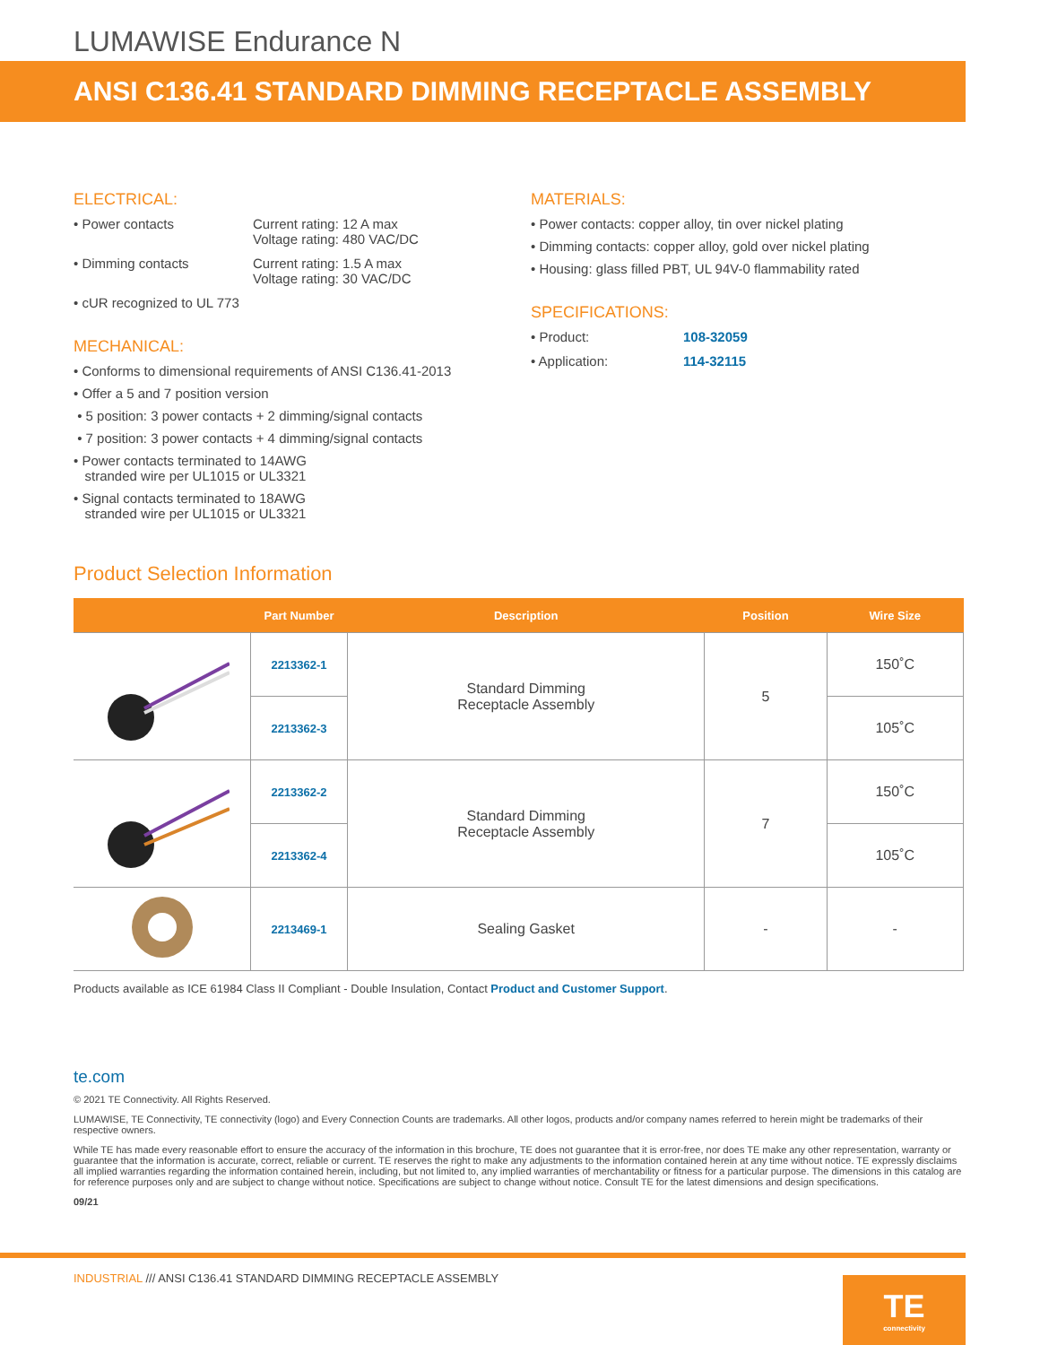LUMAWISE Endurance N
ANSI C136.41 STANDARD DIMMING RECEPTACLE ASSEMBLY
ELECTRICAL:
• Power contacts Current rating: 12 A max
Voltage rating: 480 VAC/DC
• Dimming contacts Current rating: 1.5 A max
Voltage rating: 30 VAC/DC
• cUR recognized to UL 773
MECHANICAL:
• Conforms to dimensional requirements of ANSI C136.41-2013
• Offer a 5 and 7 position version
• 5 position: 3 power contacts + 2 dimming/signal contacts
• 7 position: 3 power contacts + 4 dimming/signal contacts
• Power contacts terminated to 14AWG
stranded wire per UL1015 or UL3321
• Signal contacts terminated to 18AWG
stranded wire per UL1015 or UL3321
MATERIALS:
• Power contacts: copper alloy, tin over nickel plating
• Dimming contacts: copper alloy, gold over nickel plating
• Housing: glass filled PBT, UL 94V-0 flammability rated
SPECIFICATIONS:
• Product: 108-32059
• Application: 114-32115
Product Selection Information
| | Part Number | Description | Position | Wire Size |
| --- | --- | --- | --- | --- |
| | 2213362-1 | Standard Dimming Receptacle Assembly | 5 | 150˚C |
| | 2213362-3 | | | 105˚C |
| | 2213362-2 | Standard Dimming Receptacle Assembly | 7 | 150˚C |
| | 2213362-4 | | | 105˚C |
| | 2213469-1 | Sealing Gasket | - | - |
Products available as ICE 61984 Class II Compliant - Double Insulation, Contact Product and Customer Support.
te.com
© 2021 TE Connectivity. All Rights Reserved.
LUMAWISE, TE Connectivity, TE connectivity (logo) and Every Connection Counts are trademarks. All other logos, products and/or company names referred to herein might be trademarks of their respective owners.
While TE has made every reasonable effort to ensure the accuracy of the information in this brochure, TE does not guarantee that it is error-free, nor does TE make any other representation, warranty or guarantee that the information is accurate, correct, reliable or current. TE reserves the right to make any adjustments to the information contained herein at any time without notice. TE expressly disclaims all implied warranties regarding the information contained herein, including, but not limited to, any implied warranties of merchantability or fitness for a particular purpose. The dimensions in this catalog are for reference purposes only and are subject to change without notice. Specifications are subject to change without notice. Consult TE for the latest dimensions and design specifications.
09/21
INDUSTRIAL /// ANSI C136.41 STANDARD DIMMING RECEPTACLE ASSEMBLY
TE
connectivity